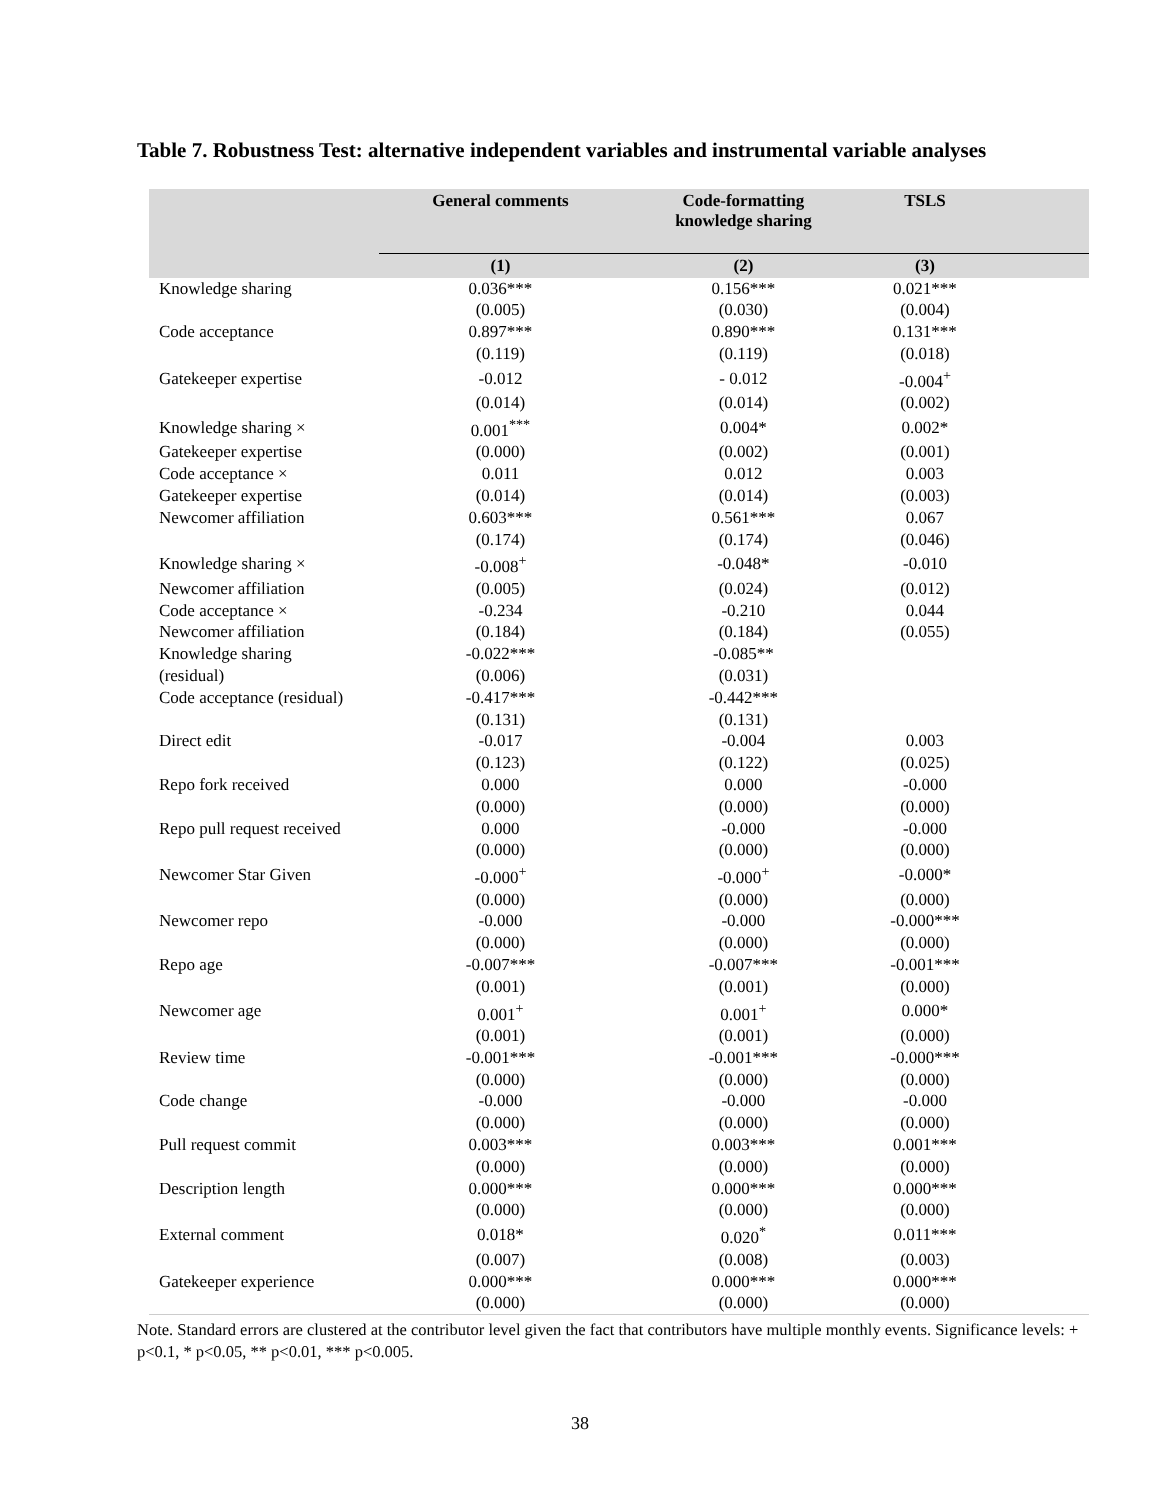Table 7. Robustness Test: alternative independent variables and instrumental variable analyses
| | General comments | Code-formatting knowledge sharing | TSLS | |
| --- | --- | --- | --- | --- |
| | (1) | (2) | (3) | |
| Knowledge sharing | 0.036*** | 0.156*** | 0.021*** | |
| | (0.005) | (0.030) | (0.004) | |
| Code acceptance | 0.897*** | 0.890*** | 0.131*** | |
| | (0.119) | (0.119) | (0.018) | |
| Gatekeeper expertise | -0.012 | - 0.012 | -0.004<sup>+</sup> | |
| | (0.014) | (0.014) | (0.002) | |
| Knowledge sharing × | 0.001<sup>***</sup> | 0.004* | 0.002* | |
| Gatekeeper expertise | (0.000) | (0.002) | (0.001) | |
| Code acceptance × | 0.011 | 0.012 | 0.003 | |
| Gatekeeper expertise | (0.014) | (0.014) | (0.003) | |
| Newcomer affiliation | 0.603*** | 0.561*** | 0.067 | |
| | (0.174) | (0.174) | (0.046) | |
| Knowledge sharing × | -0.008<sup>+</sup> | -0.048* | -0.010 | |
| Newcomer affiliation | (0.005) | (0.024) | (0.012) | |
| Code acceptance × | -0.234 | -0.210 | 0.044 | |
| Newcomer affiliation | (0.184) | (0.184) | (0.055) | |
| Knowledge sharing | -0.022*** | -0.085** | | |
| (residual) | (0.006) | (0.031) | | |
| Code acceptance (residual) | -0.417*** | -0.442*** | | |
| | (0.131) | (0.131) | | |
| Direct edit | -0.017 | -0.004 | 0.003 | |
| | (0.123) | (0.122) | (0.025) | |
| Repo fork received | 0.000 | 0.000 | -0.000 | |
| | (0.000) | (0.000) | (0.000) | |
| Repo pull request received | 0.000 | -0.000 | -0.000 | |
| | (0.000) | (0.000) | (0.000) | |
| Newcomer Star Given | -0.000<sup>+</sup> | -0.000<sup>+</sup> | -0.000* | |
| | (0.000) | (0.000) | (0.000) | |
| Newcomer repo | -0.000 | -0.000 | -0.000*** | |
| | (0.000) | (0.000) | (0.000) | |
| Repo age | -0.007*** | -0.007*** | -0.001*** | |
| | (0.001) | (0.001) | (0.000) | |
| Newcomer age | 0.001<sup>+</sup> | 0.001<sup>+</sup> | 0.000* | |
| | (0.001) | (0.001) | (0.000) | |
| Review time | -0.001*** | -0.001*** | -0.000*** | |
| | (0.000) | (0.000) | (0.000) | |
| Code change | -0.000 | -0.000 | -0.000 | |
| | (0.000) | (0.000) | (0.000) | |
| Pull request commit | 0.003*** | 0.003*** | 0.001*** | |
| | (0.000) | (0.000) | (0.000) | |
| Description length | 0.000*** | 0.000*** | 0.000*** | |
| | (0.000) | (0.000) | (0.000) | |
| External comment | 0.018* | 0.020<sup>*</sup> | 0.011*** | |
| | (0.007) | (0.008) | (0.003) | |
| Gatekeeper experience | 0.000*** | 0.000*** | 0.000*** | |
| | (0.000) | (0.000) | (0.000) | |
Note. Standard errors are clustered at the contributor level given the fact that contributors have multiple monthly events. Significance levels: + p<0.1, * p<0.05, ** p<0.01, *** p<0.005.
38